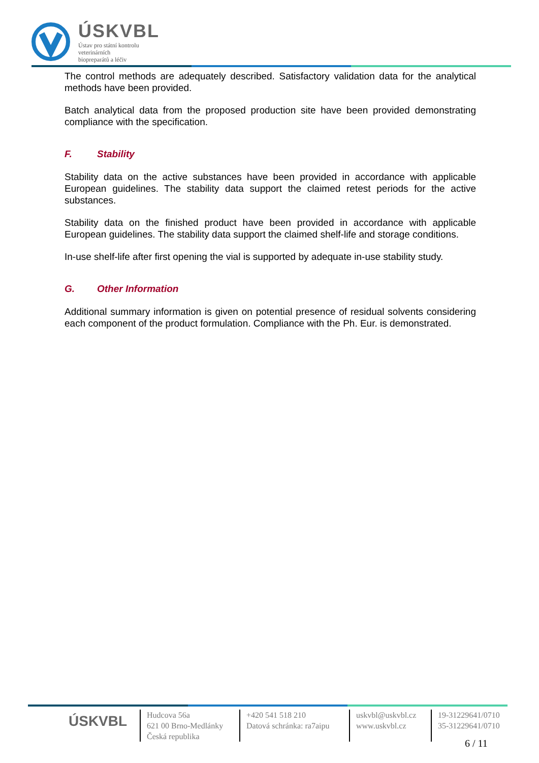ÚSKVBL
Ústav pro státní kontrolu
veterinárních
biopreparátů a léčiv
The control methods are adequately described. Satisfactory validation data for the analytical methods have been provided.
Batch analytical data from the proposed production site have been provided demonstrating compliance with the specification.
F. Stability
Stability data on the active substances have been provided in accordance with applicable European guidelines. The stability data support the claimed retest periods for the active substances.
Stability data on the finished product have been provided in accordance with applicable European guidelines. The stability data support the claimed shelf-life and storage conditions.
In-use shelf-life after first opening the vial is supported by adequate in-use stability study.
G. Other Information
Additional summary information is given on potential presence of residual solvents considering each component of the product formulation. Compliance with the Ph. Eur. is demonstrated.
ÚSKVBL
Hudcova 56a
621 00 Brno-Medlánky
Česká republika
+420 541 518 210
Datová schránka: ra7aipu
uskvbl@uskvbl.cz
www.uskvbl.cz
19-31229641/0710
35-31229641/0710
6 / 11